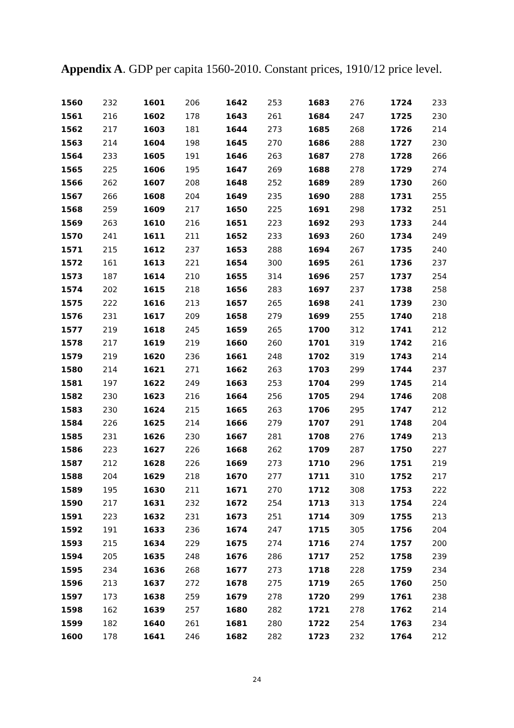Appendix A. GDP per capita 1560-2010. Constant prices, 1910/12 price level.
| 1560 | 232 | 1601 | 206 | 1642 | 253 | 1683 | 276 | 1724 | 233 |
| 1561 | 216 | 1602 | 178 | 1643 | 261 | 1684 | 247 | 1725 | 230 |
| 1562 | 217 | 1603 | 181 | 1644 | 273 | 1685 | 268 | 1726 | 214 |
| 1563 | 214 | 1604 | 198 | 1645 | 270 | 1686 | 288 | 1727 | 230 |
| 1564 | 233 | 1605 | 191 | 1646 | 263 | 1687 | 278 | 1728 | 266 |
| 1565 | 225 | 1606 | 195 | 1647 | 269 | 1688 | 278 | 1729 | 274 |
| 1566 | 262 | 1607 | 208 | 1648 | 252 | 1689 | 289 | 1730 | 260 |
| 1567 | 266 | 1608 | 204 | 1649 | 235 | 1690 | 288 | 1731 | 255 |
| 1568 | 259 | 1609 | 217 | 1650 | 225 | 1691 | 298 | 1732 | 251 |
| 1569 | 263 | 1610 | 216 | 1651 | 223 | 1692 | 293 | 1733 | 244 |
| 1570 | 241 | 1611 | 211 | 1652 | 233 | 1693 | 260 | 1734 | 249 |
| 1571 | 215 | 1612 | 237 | 1653 | 288 | 1694 | 267 | 1735 | 240 |
| 1572 | 161 | 1613 | 221 | 1654 | 300 | 1695 | 261 | 1736 | 237 |
| 1573 | 187 | 1614 | 210 | 1655 | 314 | 1696 | 257 | 1737 | 254 |
| 1574 | 202 | 1615 | 218 | 1656 | 283 | 1697 | 237 | 1738 | 258 |
| 1575 | 222 | 1616 | 213 | 1657 | 265 | 1698 | 241 | 1739 | 230 |
| 1576 | 231 | 1617 | 209 | 1658 | 279 | 1699 | 255 | 1740 | 218 |
| 1577 | 219 | 1618 | 245 | 1659 | 265 | 1700 | 312 | 1741 | 212 |
| 1578 | 217 | 1619 | 219 | 1660 | 260 | 1701 | 319 | 1742 | 216 |
| 1579 | 219 | 1620 | 236 | 1661 | 248 | 1702 | 319 | 1743 | 214 |
| 1580 | 214 | 1621 | 271 | 1662 | 263 | 1703 | 299 | 1744 | 237 |
| 1581 | 197 | 1622 | 249 | 1663 | 253 | 1704 | 299 | 1745 | 214 |
| 1582 | 230 | 1623 | 216 | 1664 | 256 | 1705 | 294 | 1746 | 208 |
| 1583 | 230 | 1624 | 215 | 1665 | 263 | 1706 | 295 | 1747 | 212 |
| 1584 | 226 | 1625 | 214 | 1666 | 279 | 1707 | 291 | 1748 | 204 |
| 1585 | 231 | 1626 | 230 | 1667 | 281 | 1708 | 276 | 1749 | 213 |
| 1586 | 223 | 1627 | 226 | 1668 | 262 | 1709 | 287 | 1750 | 227 |
| 1587 | 212 | 1628 | 226 | 1669 | 273 | 1710 | 296 | 1751 | 219 |
| 1588 | 204 | 1629 | 218 | 1670 | 277 | 1711 | 310 | 1752 | 217 |
| 1589 | 195 | 1630 | 211 | 1671 | 270 | 1712 | 308 | 1753 | 222 |
| 1590 | 217 | 1631 | 232 | 1672 | 254 | 1713 | 313 | 1754 | 224 |
| 1591 | 223 | 1632 | 231 | 1673 | 251 | 1714 | 309 | 1755 | 213 |
| 1592 | 191 | 1633 | 236 | 1674 | 247 | 1715 | 305 | 1756 | 204 |
| 1593 | 215 | 1634 | 229 | 1675 | 274 | 1716 | 274 | 1757 | 200 |
| 1594 | 205 | 1635 | 248 | 1676 | 286 | 1717 | 252 | 1758 | 239 |
| 1595 | 234 | 1636 | 268 | 1677 | 273 | 1718 | 228 | 1759 | 234 |
| 1596 | 213 | 1637 | 272 | 1678 | 275 | 1719 | 265 | 1760 | 250 |
| 1597 | 173 | 1638 | 259 | 1679 | 278 | 1720 | 299 | 1761 | 238 |
| 1598 | 162 | 1639 | 257 | 1680 | 282 | 1721 | 278 | 1762 | 214 |
| 1599 | 182 | 1640 | 261 | 1681 | 280 | 1722 | 254 | 1763 | 234 |
| 1600 | 178 | 1641 | 246 | 1682 | 282 | 1723 | 232 | 1764 | 212 |
24